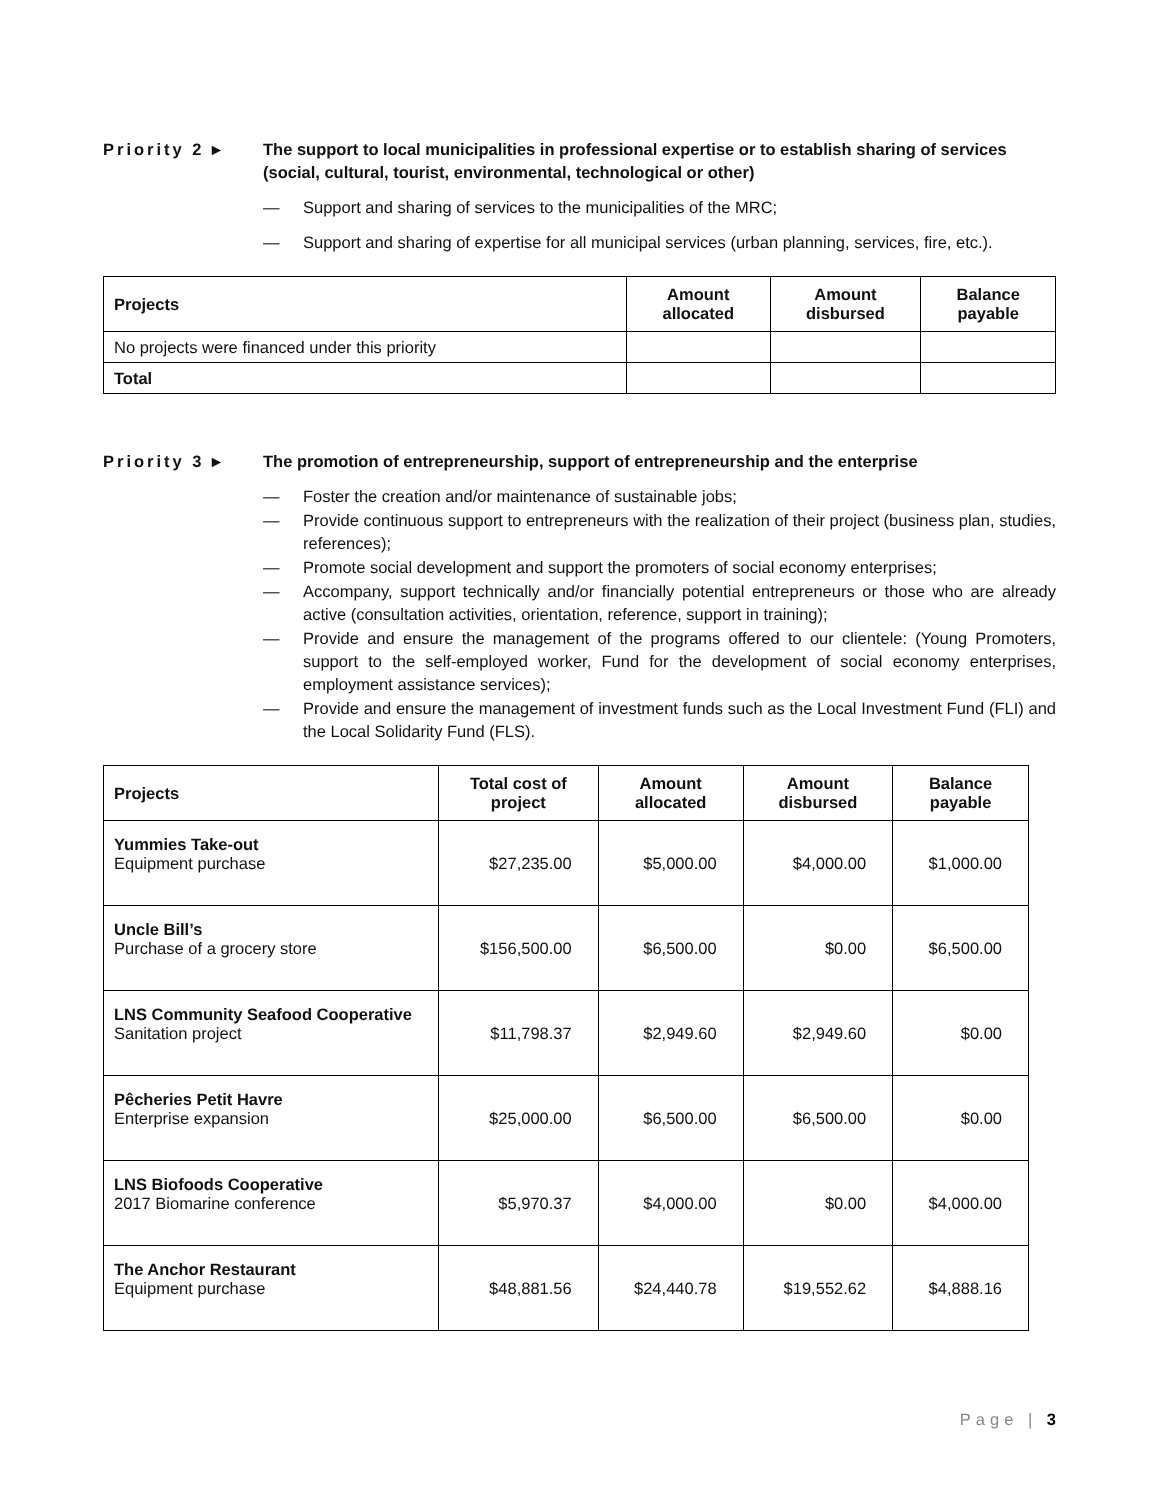Priority 2 ▸ The support to local municipalities in professional expertise or to establish sharing of services (social, cultural, tourist, environmental, technological or other)
— Support and sharing of services to the municipalities of the MRC;
— Support and sharing of expertise for all municipal services (urban planning, services, fire, etc.).
| Projects | Amount allocated | Amount disbursed | Balance payable |
| --- | --- | --- | --- |
| No projects were financed under this priority | | | |
| Total | | | |
Priority 3 ▸ The promotion of entrepreneurship, support of entrepreneurship and the enterprise
— Foster the creation and/or maintenance of sustainable jobs;
— Provide continuous support to entrepreneurs with the realization of their project (business plan, studies, references);
— Promote social development and support the promoters of social economy enterprises;
— Accompany, support technically and/or financially potential entrepreneurs or those who are already active (consultation activities, orientation, reference, support in training);
— Provide and ensure the management of the programs offered to our clientele: (Young Promoters, support to the self-employed worker, Fund for the development of social economy enterprises, employment assistance services);
— Provide and ensure the management of investment funds such as the Local Investment Fund (FLI) and the Local Solidarity Fund (FLS).
| Projects | Total cost of project | Amount allocated | Amount disbursed | Balance payable |
| --- | --- | --- | --- | --- |
| Yummies Take-out Equipment purchase | $27,235.00 | $5,000.00 | $4,000.00 | $1,000.00 |
| Uncle Bill’s Purchase of a grocery store | $156,500.00 | $6,500.00 | $0.00 | $6,500.00 |
| LNS Community Seafood Cooperative Sanitation project | $11,798.37 | $2,949.60 | $2,949.60 | $0.00 |
| Pêcheries Petit Havre Enterprise expansion | $25,000.00 | $6,500.00 | $6,500.00 | $0.00 |
| LNS Biofoods Cooperative 2017 Biomarine conference | $5,970.37 | $4,000.00 | $0.00 | $4,000.00 |
| The Anchor Restaurant Equipment purchase | $48,881.56 | $24,440.78 | $19,552.62 | $4,888.16 |
Page | 3